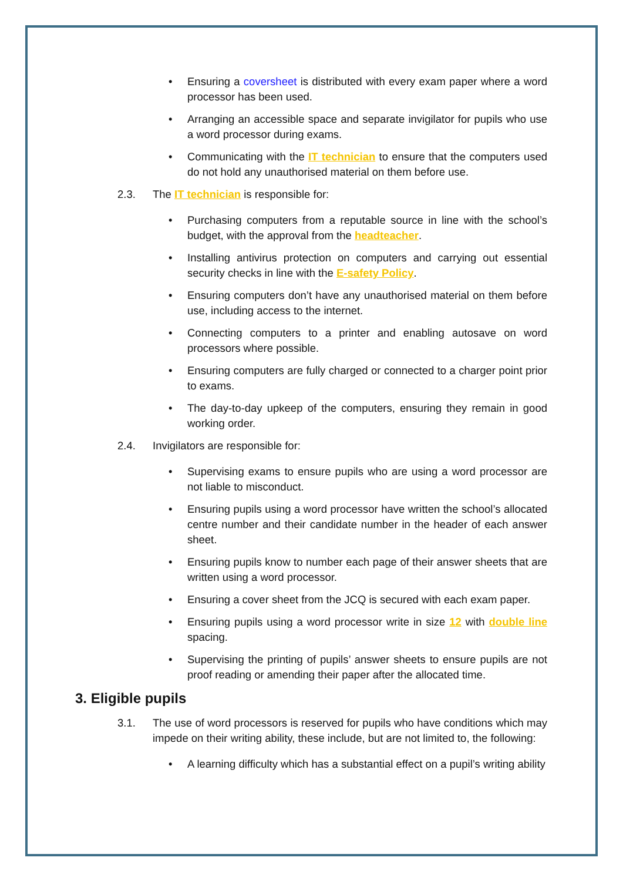• Ensuring a coversheet is distributed with every exam paper where a word processor has been used.
• Arranging an accessible space and separate invigilator for pupils who use a word processor during exams.
• Communicating with the IT technician to ensure that the computers used do not hold any unauthorised material on them before use.
2.3. The IT technician is responsible for:
• Purchasing computers from a reputable source in line with the school’s budget, with the approval from the headteacher.
• Installing antivirus protection on computers and carrying out essential security checks in line with the E-safety Policy.
• Ensuring computers don’t have any unauthorised material on them before use, including access to the internet.
• Connecting computers to a printer and enabling autosave on word processors where possible.
• Ensuring computers are fully charged or connected to a charger point prior to exams.
• The day-to-day upkeep of the computers, ensuring they remain in good working order.
2.4. Invigilators are responsible for:
• Supervising exams to ensure pupils who are using a word processor are not liable to misconduct.
• Ensuring pupils using a word processor have written the school’s allocated centre number and their candidate number in the header of each answer sheet.
• Ensuring pupils know to number each page of their answer sheets that are written using a word processor.
• Ensuring a cover sheet from the JCQ is secured with each exam paper.
• Ensuring pupils using a word processor write in size 12 with double line spacing.
• Supervising the printing of pupils’ answer sheets to ensure pupils are not proof reading or amending their paper after the allocated time.
3. Eligible pupils
3.1. The use of word processors is reserved for pupils who have conditions which may impede on their writing ability, these include, but are not limited to, the following:
• A learning difficulty which has a substantial effect on a pupil’s writing ability